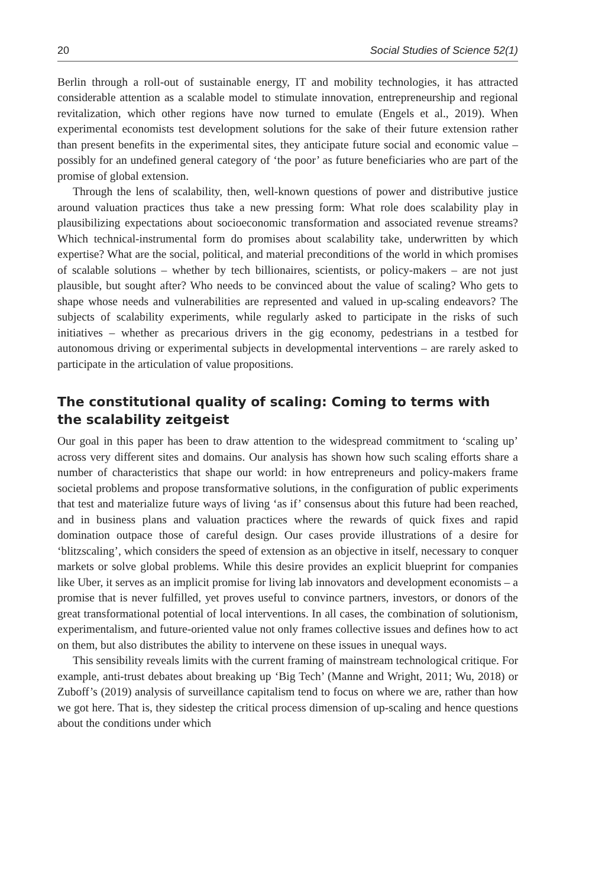20 Social Studies of Science 52(1)
Berlin through a roll-out of sustainable energy, IT and mobility technologies, it has attracted considerable attention as a scalable model to stimulate innovation, entrepreneurship and regional revitalization, which other regions have now turned to emulate (Engels et al., 2019). When experimental economists test development solutions for the sake of their future extension rather than present benefits in the experimental sites, they anticipate future social and economic value – possibly for an undefined general category of ‘the poor’ as future beneficiaries who are part of the promise of global extension.
Through the lens of scalability, then, well-known questions of power and distributive justice around valuation practices thus take a new pressing form: What role does scalability play in plausibilizing expectations about socioeconomic transformation and associated revenue streams? Which technical-instrumental form do promises about scalability take, underwritten by which expertise? What are the social, political, and material preconditions of the world in which promises of scalable solutions – whether by tech billionaires, scientists, or policy-makers – are not just plausible, but sought after? Who needs to be convinced about the value of scaling? Who gets to shape whose needs and vulnerabilities are represented and valued in up-scaling endeavors? The subjects of scalability experiments, while regularly asked to participate in the risks of such initiatives – whether as precarious drivers in the gig economy, pedestrians in a testbed for autonomous driving or experimental subjects in developmental interventions – are rarely asked to participate in the articulation of value propositions.
The constitutional quality of scaling: Coming to terms with the scalability zeitgeist
Our goal in this paper has been to draw attention to the widespread commitment to ‘scaling up’ across very different sites and domains. Our analysis has shown how such scaling efforts share a number of characteristics that shape our world: in how entrepreneurs and policy-makers frame societal problems and propose transformative solutions, in the configuration of public experiments that test and materialize future ways of living ‘as if’ consensus about this future had been reached, and in business plans and valuation practices where the rewards of quick fixes and rapid domination outpace those of careful design. Our cases provide illustrations of a desire for ‘blitzscaling’, which considers the speed of extension as an objective in itself, necessary to conquer markets or solve global problems. While this desire provides an explicit blueprint for companies like Uber, it serves as an implicit promise for living lab innovators and development economists – a promise that is never fulfilled, yet proves useful to convince partners, investors, or donors of the great transformational potential of local interventions. In all cases, the combination of solutionism, experimentalism, and future-oriented value not only frames collective issues and defines how to act on them, but also distributes the ability to intervene on these issues in unequal ways.
This sensibility reveals limits with the current framing of mainstream technological critique. For example, anti-trust debates about breaking up ‘Big Tech’ (Manne and Wright, 2011; Wu, 2018) or Zuboff’s (2019) analysis of surveillance capitalism tend to focus on where we are, rather than how we got here. That is, they sidestep the critical process dimension of up-scaling and hence questions about the conditions under which